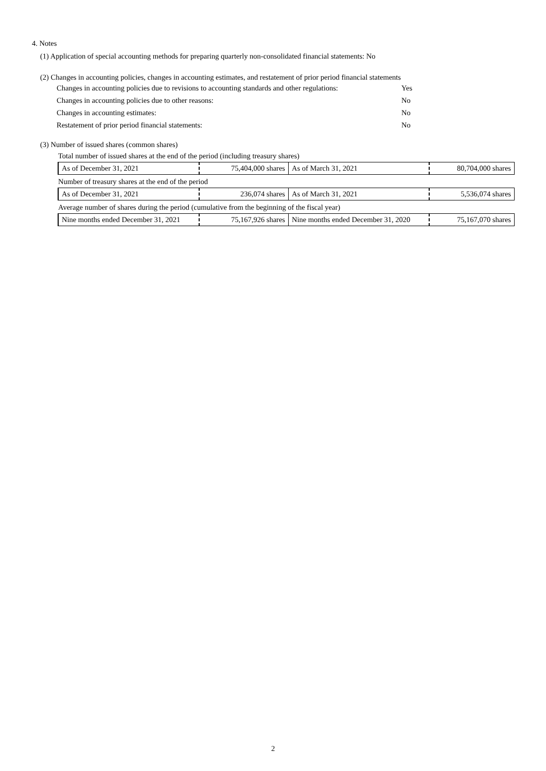4. Notes
(1) Application of special accounting methods for preparing quarterly non-consolidated financial statements: No
(2) Changes in accounting policies, changes in accounting estimates, and restatement of prior period financial statements
Changes in accounting policies due to revisions to accounting standards and other regulations: Yes
Changes in accounting policies due to other reasons: No
Changes in accounting estimates: No
Restatement of prior period financial statements: No
(3) Number of issued shares (common shares)
| Total number of issued shares at the end of the period (including treasury shares) | | | |
| As of December 31, 2021 | 75,404,000 shares | As of March 31, 2021 | 80,704,000 shares |
| Number of treasury shares at the end of the period | | | |
| As of December 31, 2021 | 236,074 shares | As of March 31, 2021 | 5,536,074 shares |
| Average number of shares during the period (cumulative from the beginning of the fiscal year) | | | |
| Nine months ended December 31, 2021 | 75,167,926 shares | Nine months ended December 31, 2020 | 75,167,070 shares |
2